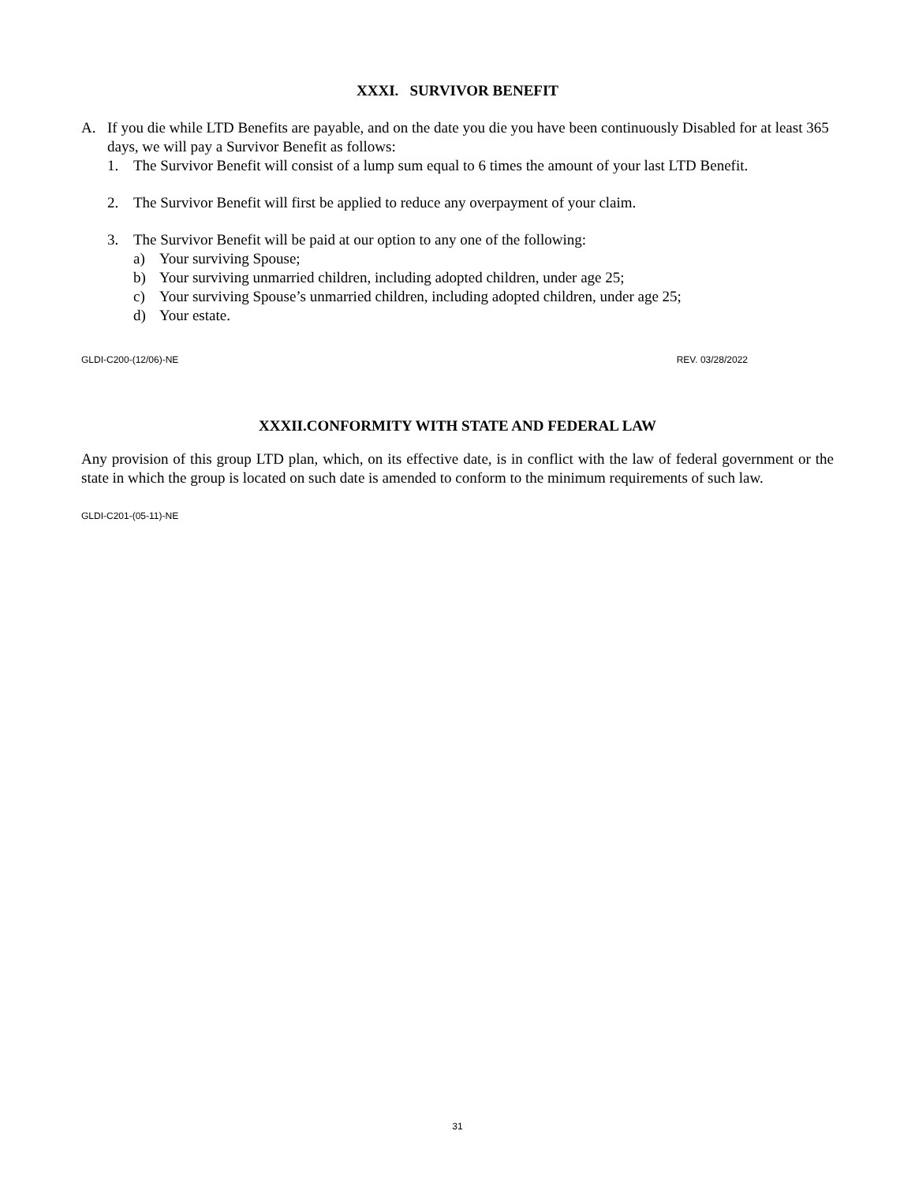XXXI. SURVIVOR BENEFIT
A. If you die while LTD Benefits are payable, and on the date you die you have been continuously Disabled for at least 365 days, we will pay a Survivor Benefit as follows:
1. The Survivor Benefit will consist of a lump sum equal to 6 times the amount of your last LTD Benefit.
2. The Survivor Benefit will first be applied to reduce any overpayment of your claim.
3. The Survivor Benefit will be paid at our option to any one of the following:
a) Your surviving Spouse;
b) Your surviving unmarried children, including adopted children, under age 25;
c) Your surviving Spouse’s unmarried children, including adopted children, under age 25;
d) Your estate.
GLDI-C200-(12/06)-NE REV. 03/28/2022
XXXII.CONFORMITY WITH STATE AND FEDERAL LAW
Any provision of this group LTD plan, which, on its effective date, is in conflict with the law of federal government or the state in which the group is located on such date is amended to conform to the minimum requirements of such law.
GLDI-C201-(05-11)-NE
31